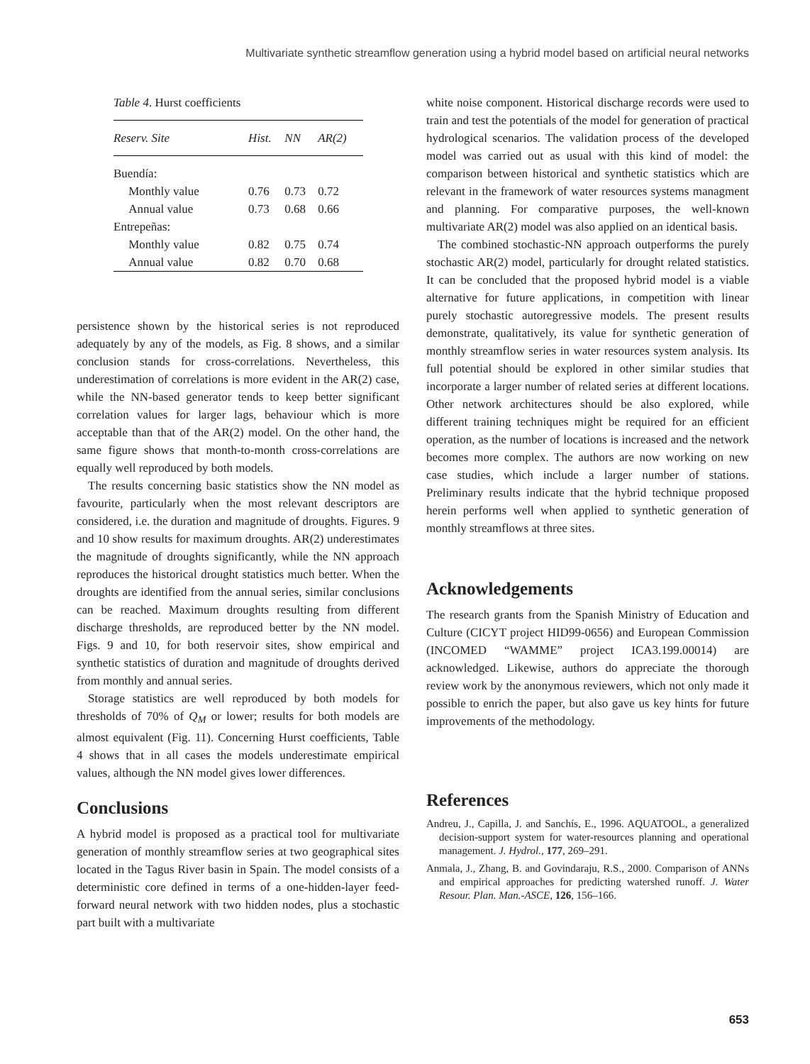Multivariate synthetic streamflow generation using a hybrid model based on artificial neural networks
Table 4. Hurst coefficients
| Reserv. Site | Hist. | NN | AR(2) |
| --- | --- | --- | --- |
| Buendía: | | | |
| Monthly value | 0.76 | 0.73 | 0.72 |
| Annual value | 0.73 | 0.68 | 0.66 |
| Entrepeñas: | | | |
| Monthly value | 0.82 | 0.75 | 0.74 |
| Annual value | 0.82 | 0.70 | 0.68 |
persistence shown by the historical series is not reproduced adequately by any of the models, as Fig. 8 shows, and a similar conclusion stands for cross-correlations. Nevertheless, this underestimation of correlations is more evident in the AR(2) case, while the NN-based generator tends to keep better significant correlation values for larger lags, behaviour which is more acceptable than that of the AR(2) model. On the other hand, the same figure shows that month-to-month cross-correlations are equally well reproduced by both models.
The results concerning basic statistics show the NN model as favourite, particularly when the most relevant descriptors are considered, i.e. the duration and magnitude of droughts. Figures. 9 and 10 show results for maximum droughts. AR(2) underestimates the magnitude of droughts significantly, while the NN approach reproduces the historical drought statistics much better. When the droughts are identified from the annual series, similar conclusions can be reached. Maximum droughts resulting from different discharge thresholds, are reproduced better by the NN model. Figs. 9 and 10, for both reservoir sites, show empirical and synthetic statistics of duration and magnitude of droughts derived from monthly and annual series.
Storage statistics are well reproduced by both models for thresholds of 70% of Q<sub>M</sub> or lower; results for both models are almost equivalent (Fig. 11). Concerning Hurst coefficients, Table 4 shows that in all cases the models underestimate empirical values, although the NN model gives lower differences.
Conclusions
A hybrid model is proposed as a practical tool for multivariate generation of monthly streamflow series at two geographical sites located in the Tagus River basin in Spain. The model consists of a deterministic core defined in terms of a one-hidden-layer feed-forward neural network with two hidden nodes, plus a stochastic part built with a multivariate
white noise component. Historical discharge records were used to train and test the potentials of the model for generation of practical hydrological scenarios. The validation process of the developed model was carried out as usual with this kind of model: the comparison between historical and synthetic statistics which are relevant in the framework of water resources systems managment and planning. For comparative purposes, the well-known multivariate AR(2) model was also applied on an identical basis.
The combined stochastic-NN approach outperforms the purely stochastic AR(2) model, particularly for drought related statistics. It can be concluded that the proposed hybrid model is a viable alternative for future applications, in competition with linear purely stochastic autoregressive models. The present results demonstrate, qualitatively, its value for synthetic generation of monthly streamflow series in water resources system analysis. Its full potential should be explored in other similar studies that incorporate a larger number of related series at different locations. Other network architectures should be also explored, while different training techniques might be required for an efficient operation, as the number of locations is increased and the network becomes more complex. The authors are now working on new case studies, which include a larger number of stations. Preliminary results indicate that the hybrid technique proposed herein performs well when applied to synthetic generation of monthly streamflows at three sites.
Acknowledgements
The research grants from the Spanish Ministry of Education and Culture (CICYT project HID99-0656) and European Commission (INCOMED “WAMME” project ICA3.199.00014) are acknowledged. Likewise, authors do appreciate the thorough review work by the anonymous reviewers, which not only made it possible to enrich the paper, but also gave us key hints for future improvements of the methodology.
References
Andreu, J., Capilla, J. and Sanchís, E., 1996. AQUATOOL, a generalized decision-support system for water-resources planning and operational management. J. Hydrol., 177, 269–291.
Anmala, J., Zhang, B. and Govindaraju, R.S., 2000. Comparison of ANNs and empirical approaches for predicting watershed runoff. J. Water Resour. Plan. Man.-ASCE, 126, 156–166.
653